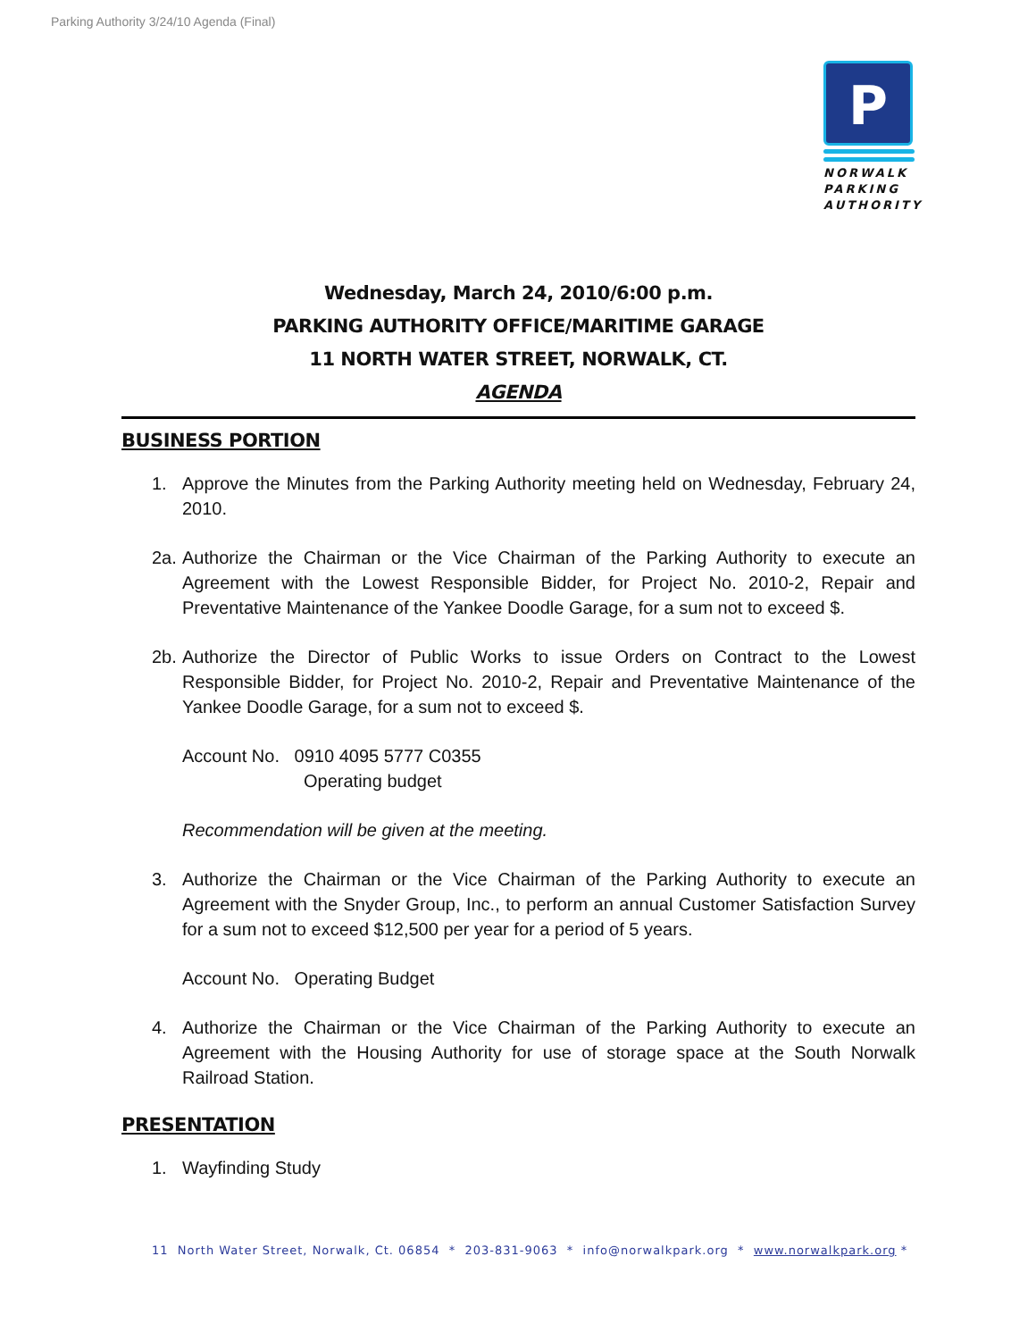Parking Authority 3/24/10 Agenda (Final)
P
NORWALK
PARKING
AUTHORITY
Wednesday, March 24, 2010/6:00 p.m.
PARKING AUTHORITY OFFICE/MARITIME GARAGE
11 NORTH WATER STREET, NORWALK, CT.
AGENDA
BUSINESS PORTION
1. Approve the Minutes from the Parking Authority meeting held on Wednesday, February 24, 2010.
2a. Authorize the Chairman or the Vice Chairman of the Parking Authority to execute an Agreement with the Lowest Responsible Bidder, for Project No. 2010-2, Repair and Preventative Maintenance of the Yankee Doodle Garage, for a sum not to exceed $.
2b. Authorize the Director of Public Works to issue Orders on Contract to the Lowest Responsible Bidder, for Project No. 2010-2, Repair and Preventative Maintenance of the Yankee Doodle Garage, for a sum not to exceed $.
Account No. 0910 4095 5777 C0355
Operating budget
Recommendation will be given at the meeting.
3. Authorize the Chairman or the Vice Chairman of the Parking Authority to execute an Agreement with the Snyder Group, Inc., to perform an annual Customer Satisfaction Survey for a sum not to exceed $12,500 per year for a period of 5 years.
Account No. Operating Budget
4. Authorize the Chairman or the Vice Chairman of the Parking Authority to execute an Agreement with the Housing Authority for use of storage space at the South Norwalk Railroad Station.
PRESENTATION
1. Wayfinding Study
11 North Water Street, Norwalk, Ct. 06854 * 203-831-9063 * info@norwalkpark.org * www.norwalkpark.org *